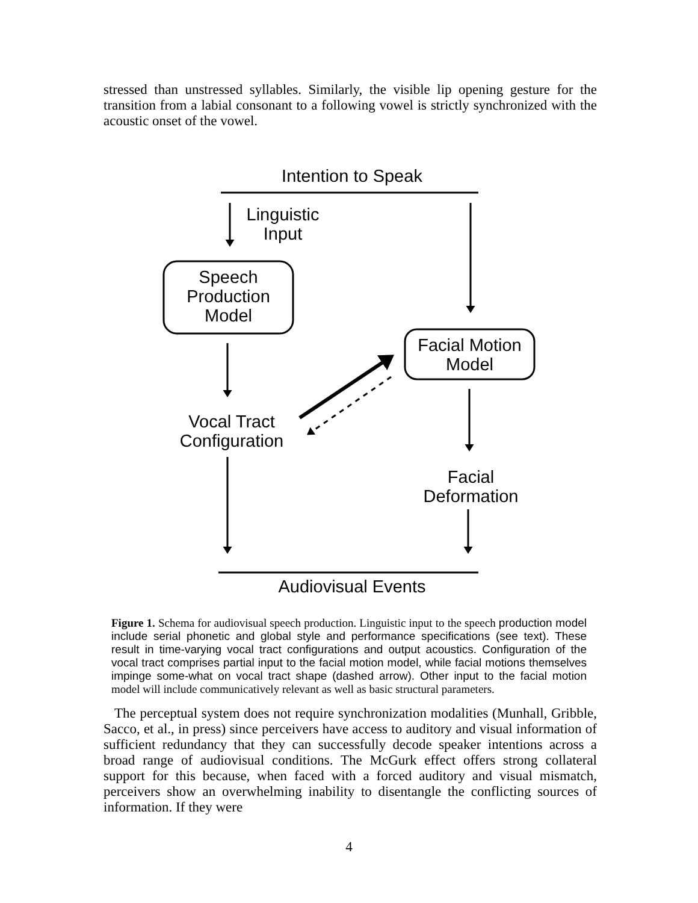stressed than unstressed syllables. Similarly, the visible lip opening gesture for the transition from a labial consonant to a following vowel is strictly synchronized with the acoustic onset of the vowel.
Intention to Speak
Linguistic
Input
Speech
Production
Model
Facial Motion
Model
Vocal Tract
Configuration
Facial
Deformation
Audiovisual Events
Figure 1. Schema for audiovisual speech production. Linguistic input to the speech production model include serial phonetic and global style and performance specifications (see text). These result in time-varying vocal tract configurations and output acoustics. Configuration of the vocal tract comprises partial input to the facial motion model, while facial motions themselves impinge some-what on vocal tract shape (dashed arrow). Other input to the facial motion model will include communicatively relevant as well as basic structural parameters.
The perceptual system does not require synchronization modalities (Munhall, Gribble, Sacco, et al., in press) since perceivers have access to auditory and visual information of sufficient redundancy that they can successfully decode speaker intentions across a broad range of audiovisual conditions. The McGurk effect offers strong collateral support for this because, when faced with a forced auditory and visual mismatch, perceivers show an overwhelming inability to disentangle the conflicting sources of information. If they were
4